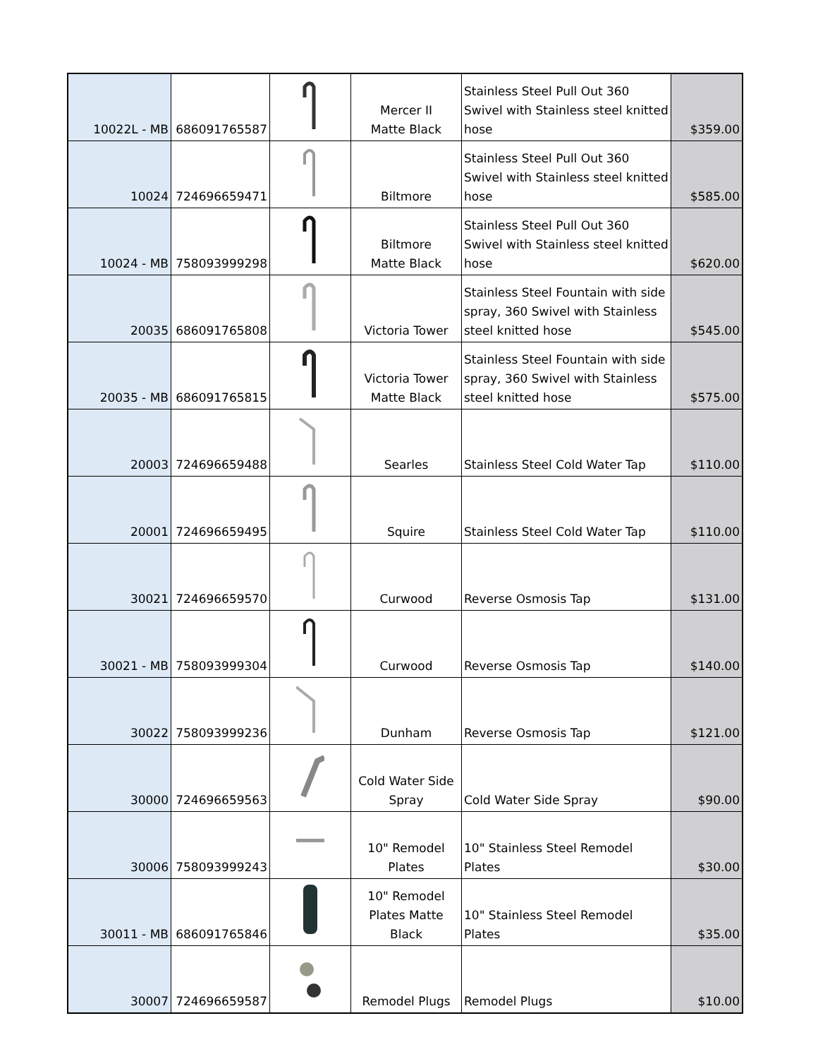| 10022L - MB | 686091765587 | | Mercer II Matte Black | Stainless Steel Pull Out 360 Swivel with Stainless steel knitted hose | $359.00 |
| 10024 | 724696659471 | | Biltmore | Stainless Steel Pull Out 360 Swivel with Stainless steel knitted hose | $585.00 |
| 10024 - MB | 758093999298 | | Biltmore Matte Black | Stainless Steel Pull Out 360 Swivel with Stainless steel knitted hose | $620.00 |
| 20035 | 686091765808 | | Victoria Tower | Stainless Steel Fountain with side spray, 360 Swivel with Stainless steel knitted hose | $545.00 |
| 20035 - MB | 686091765815 | | Victoria Tower Matte Black | Stainless Steel Fountain with side spray, 360 Swivel with Stainless steel knitted hose | $575.00 |
| 20003 | 724696659488 | | Searles | Stainless Steel Cold Water Tap | $110.00 |
| 20001 | 724696659495 | | Squire | Stainless Steel Cold Water Tap | $110.00 |
| 30021 | 724696659570 | | Curwood | Reverse Osmosis Tap | $131.00 |
| 30021 - MB | 758093999304 | | Curwood | Reverse Osmosis Tap | $140.00 |
| 30022 | 758093999236 | | Dunham | Reverse Osmosis Tap | $121.00 |
| 30000 | 724696659563 | | Cold Water Side Spray | Cold Water Side Spray | $90.00 |
| 30006 | 758093999243 | | 10" Remodel Plates | 10" Stainless Steel Remodel Plates | $30.00 |
| 30011 - MB | 686091765846 | | 10" Remodel Plates Matte Black | 10" Stainless Steel Remodel Plates | $35.00 |
| 30007 | 724696659587 | | Remodel Plugs | Remodel Plugs | $10.00 |